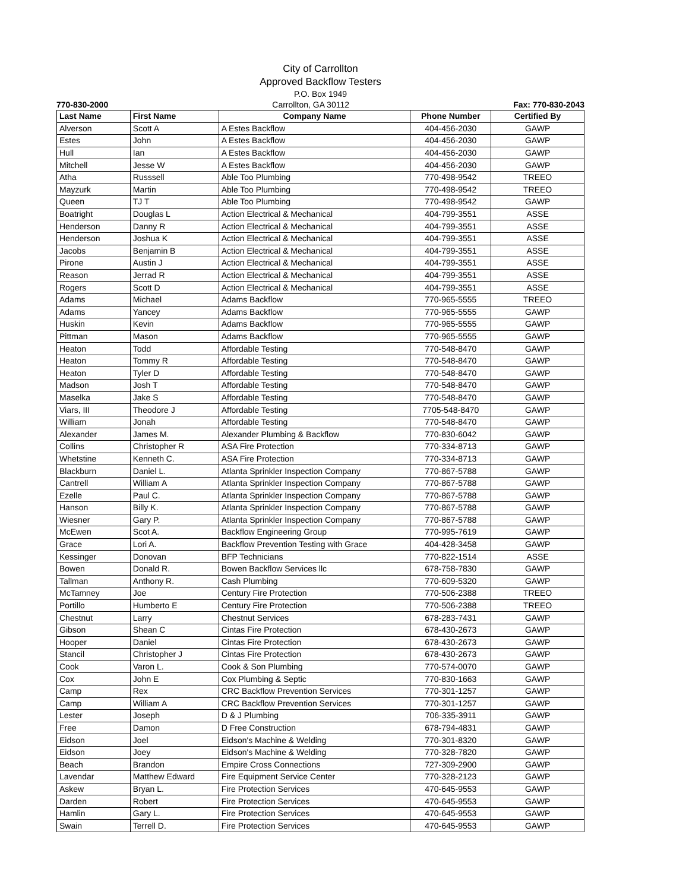City of Carrollton
Approved Backflow Testers
P.O. Box 1949
770-830-2000 Carrollton, GA 30112 Fax: 770-830-2043
| Last Name | First Name | Company Name | Phone Number | Certified By |
| --- | --- | --- | --- | --- |
| Alverson | Scott A | A Estes Backflow | 404-456-2030 | GAWP |
| Estes | John | A Estes Backflow | 404-456-2030 | GAWP |
| Hull | Ian | A Estes Backflow | 404-456-2030 | GAWP |
| Mitchell | Jesse W | A Estes Backflow | 404-456-2030 | GAWP |
| Atha | Russsell | Able Too Plumbing | 770-498-9542 | TREEO |
| Mayzurk | Martin | Able Too Plumbing | 770-498-9542 | TREEO |
| Queen | TJ T | Able Too Plumbing | 770-498-9542 | GAWP |
| Boatright | Douglas L | Action Electrical & Mechanical | 404-799-3551 | ASSE |
| Henderson | Danny R | Action Electrical & Mechanical | 404-799-3551 | ASSE |
| Henderson | Joshua K | Action Electrical & Mechanical | 404-799-3551 | ASSE |
| Jacobs | Benjamin B | Action Electrical & Mechanical | 404-799-3551 | ASSE |
| Pirone | Austin J | Action Electrical & Mechanical | 404-799-3551 | ASSE |
| Reason | Jerrad R | Action Electrical & Mechanical | 404-799-3551 | ASSE |
| Rogers | Scott D | Action Electrical & Mechanical | 404-799-3551 | ASSE |
| Adams | Michael | Adams Backflow | 770-965-5555 | TREEO |
| Adams | Yancey | Adams Backflow | 770-965-5555 | GAWP |
| Huskin | Kevin | Adams Backflow | 770-965-5555 | GAWP |
| Pittman | Mason | Adams Backflow | 770-965-5555 | GAWP |
| Heaton | Todd | Affordable Testing | 770-548-8470 | GAWP |
| Heaton | Tommy R | Affordable Testing | 770-548-8470 | GAWP |
| Heaton | Tyler D | Affordable Testing | 770-548-8470 | GAWP |
| Madson | Josh T | Affordable Testing | 770-548-8470 | GAWP |
| Maselka | Jake S | Affordable Testing | 770-548-8470 | GAWP |
| Viars, III | Theodore J | Affordable Testing | 7705-548-8470 | GAWP |
| William | Jonah | Affordable Testing | 770-548-8470 | GAWP |
| Alexander | James M. | Alexander Plumbing & Backflow | 770-830-6042 | GAWP |
| Collins | Christopher R | ASA Fire Protection | 770-334-8713 | GAWP |
| Whetstine | Kenneth C. | ASA Fire Protection | 770-334-8713 | GAWP |
| Blackburn | Daniel L. | Atlanta Sprinkler Inspection Company | 770-867-5788 | GAWP |
| Cantrell | William A | Atlanta Sprinkler Inspection Company | 770-867-5788 | GAWP |
| Ezelle | Paul C. | Atlanta Sprinkler Inspection Company | 770-867-5788 | GAWP |
| Hanson | Billy K. | Atlanta Sprinkler Inspection Company | 770-867-5788 | GAWP |
| Wiesner | Gary P. | Atlanta Sprinkler Inspection Company | 770-867-5788 | GAWP |
| McEwen | Scot A. | Backflow Engineering Group | 770-995-7619 | GAWP |
| Grace | Lori A. | Backflow Prevention Testing with Grace | 404-428-3458 | GAWP |
| Kessinger | Donovan | BFP Technicians | 770-822-1514 | ASSE |
| Bowen | Donald R. | Bowen Backflow Services llc | 678-758-7830 | GAWP |
| Tallman | Anthony R. | Cash Plumbing | 770-609-5320 | GAWP |
| McTamney | Joe | Century Fire Protection | 770-506-2388 | TREEO |
| Portillo | Humberto E | Century Fire Protection | 770-506-2388 | TREEO |
| Chestnut | Larry | Chestnut Services | 678-283-7431 | GAWP |
| Gibson | Shean C | Cintas Fire Protection | 678-430-2673 | GAWP |
| Hooper | Daniel | Cintas Fire Protection | 678-430-2673 | GAWP |
| Stancil | Christopher J | Cintas Fire Protection | 678-430-2673 | GAWP |
| Cook | Varon L. | Cook & Son Plumbing | 770-574-0070 | GAWP |
| Cox | John E | Cox Plumbing & Septic | 770-830-1663 | GAWP |
| Camp | Rex | CRC Backflow Prevention Services | 770-301-1257 | GAWP |
| Camp | William A | CRC Backflow Prevention Services | 770-301-1257 | GAWP |
| Lester | Joseph | D & J Plumbing | 706-335-3911 | GAWP |
| Free | Damon | D Free Construction | 678-794-4831 | GAWP |
| Eidson | Joel | Eidson's Machine & Welding | 770-301-8320 | GAWP |
| Eidson | Joey | Eidson's Machine & Welding | 770-328-7820 | GAWP |
| Beach | Brandon | Empire Cross Connections | 727-309-2900 | GAWP |
| Lavendar | Matthew Edward | Fire Equipment Service Center | 770-328-2123 | GAWP |
| Askew | Bryan L. | Fire Protection Services | 470-645-9553 | GAWP |
| Darden | Robert | Fire Protection Services | 470-645-9553 | GAWP |
| Hamlin | Gary L. | Fire Protection Services | 470-645-9553 | GAWP |
| Swain | Terrell D. | Fire Protection Services | 470-645-9553 | GAWP |